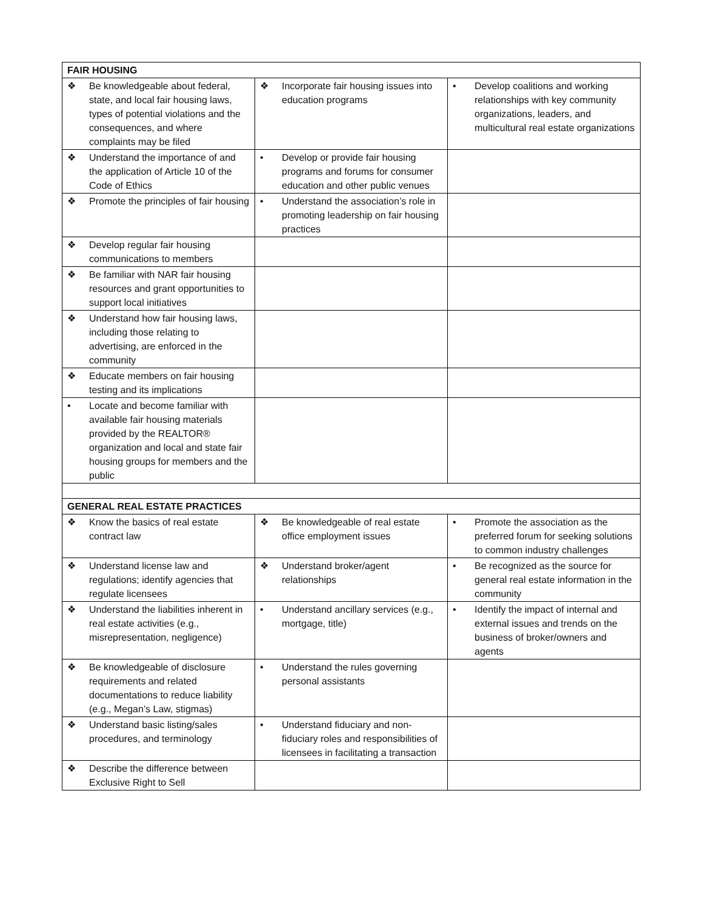| FAIR HOUSING | | |
| --- | --- | --- |
| ❖ Be knowledgeable about federal, state, and local fair housing laws, types of potential violations and the consequences, and where complaints may be filed | ❖ Incorporate fair housing issues into education programs | • Develop coalitions and working relationships with key community organizations, leaders, and multicultural real estate organizations |
| ❖ Understand the importance of and the application of Article 10 of the Code of Ethics | • Develop or provide fair housing programs and forums for consumer education and other public venues | |
| ❖ Promote the principles of fair housing | • Understand the association’s role in promoting leadership on fair housing practices | |
| ❖ Develop regular fair housing communications to members | | |
| ❖ Be familiar with NAR fair housing resources and grant opportunities to support local initiatives | | |
| ❖ Understand how fair housing laws, including those relating to advertising, are enforced in the community | | |
| ❖ Educate members on fair housing testing and its implications | | |
| • Locate and become familiar with available fair housing materials provided by the REALTOR® organization and local and state fair housing groups for members and the public | | |
| GENERAL REAL ESTATE PRACTICES | | |
| ❖ Know the basics of real estate contract law | ❖ Be knowledgeable of real estate office employment issues | • Promote the association as the preferred forum for seeking solutions to common industry challenges |
| ❖ Understand license law and regulations; identify agencies that regulate licensees | ❖ Understand broker/agent relationships | • Be recognized as the source for general real estate information in the community |
| ❖ Understand the liabilities inherent in real estate activities (e.g., misrepresentation, negligence) | • Understand ancillary services (e.g., mortgage, title) | • Identify the impact of internal and external issues and trends on the business of broker/owners and agents |
| ❖ Be knowledgeable of disclosure requirements and related documentations to reduce liability (e.g., Megan’s Law, stigmas) | • Understand the rules governing personal assistants | |
| ❖ Understand basic listing/sales procedures, and terminology | • Understand fiduciary and non-fiduciary roles and responsibilities of licensees in facilitating a transaction | |
| ❖ Describe the difference between Exclusive Right to Sell | | |